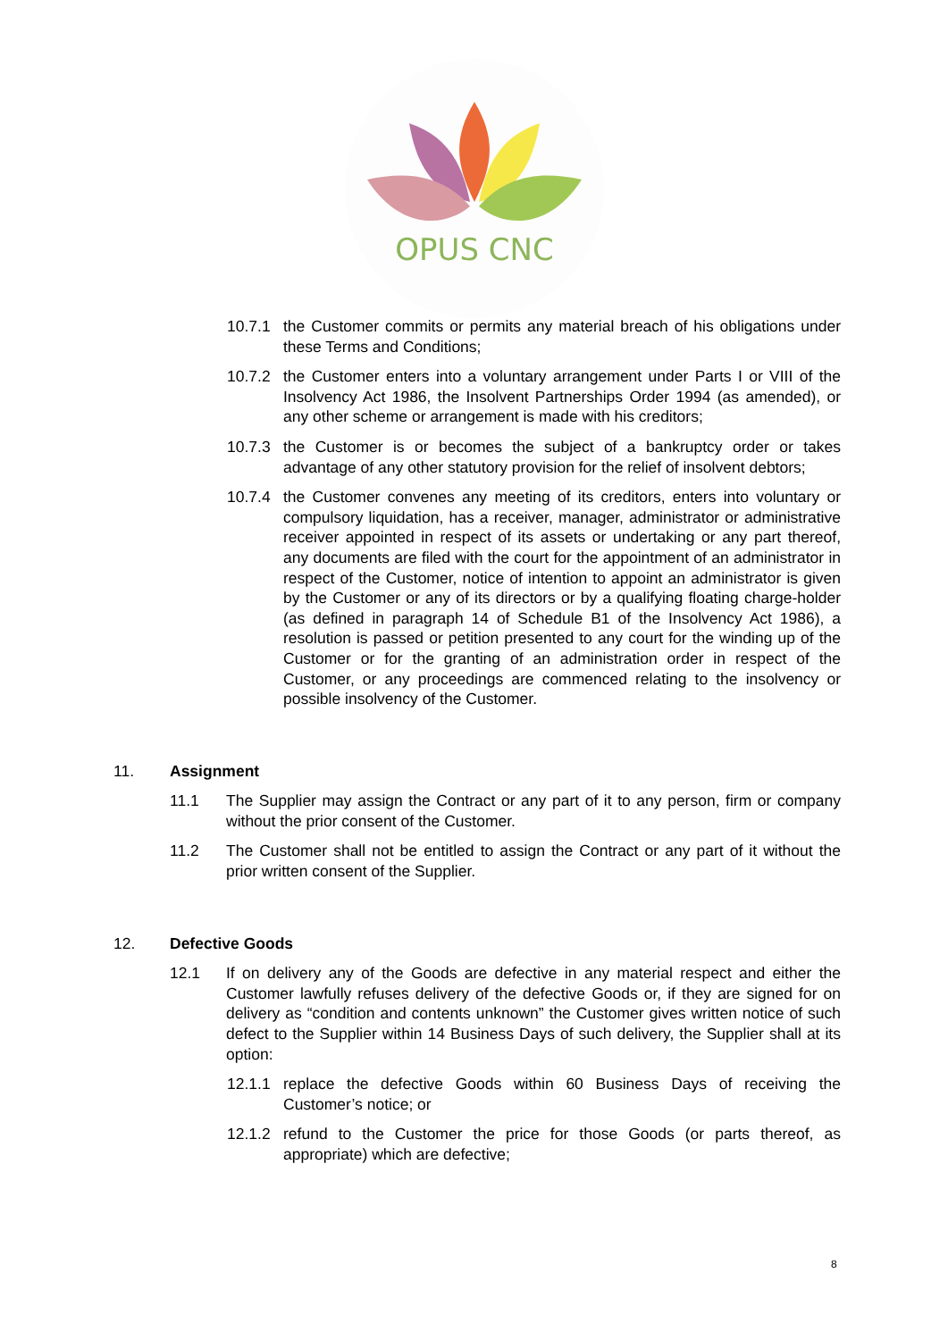OPUS CNC
10.7.1 the Customer commits or permits any material breach of his obligations under these Terms and Conditions;
10.7.2 the Customer enters into a voluntary arrangement under Parts I or VIII of the Insolvency Act 1986, the Insolvent Partnerships Order 1994 (as amended), or any other scheme or arrangement is made with his creditors;
10.7.3 the Customer is or becomes the subject of a bankruptcy order or takes advantage of any other statutory provision for the relief of insolvent debtors;
10.7.4 the Customer convenes any meeting of its creditors, enters into voluntary or compulsory liquidation, has a receiver, manager, administrator or administrative receiver appointed in respect of its assets or undertaking or any part thereof, any documents are filed with the court for the appointment of an administrator in respect of the Customer, notice of intention to appoint an administrator is given by the Customer or any of its directors or by a qualifying floating charge-holder (as defined in paragraph 14 of Schedule B1 of the Insolvency Act 1986), a resolution is passed or petition presented to any court for the winding up of the Customer or for the granting of an administration order in respect of the Customer, or any proceedings are commenced relating to the insolvency or possible insolvency of the Customer.
11. Assignment
11.1 The Supplier may assign the Contract or any part of it to any person, firm or company without the prior consent of the Customer.
11.2 The Customer shall not be entitled to assign the Contract or any part of it without the prior written consent of the Supplier.
12. Defective Goods
12.1 If on delivery any of the Goods are defective in any material respect and either the Customer lawfully refuses delivery of the defective Goods or, if they are signed for on delivery as “condition and contents unknown” the Customer gives written notice of such defect to the Supplier within 14 Business Days of such delivery, the Supplier shall at its option:
12.1.1 replace the defective Goods within 60 Business Days of receiving the Customer’s notice; or
12.1.2 refund to the Customer the price for those Goods (or parts thereof, as appropriate) which are defective;
8